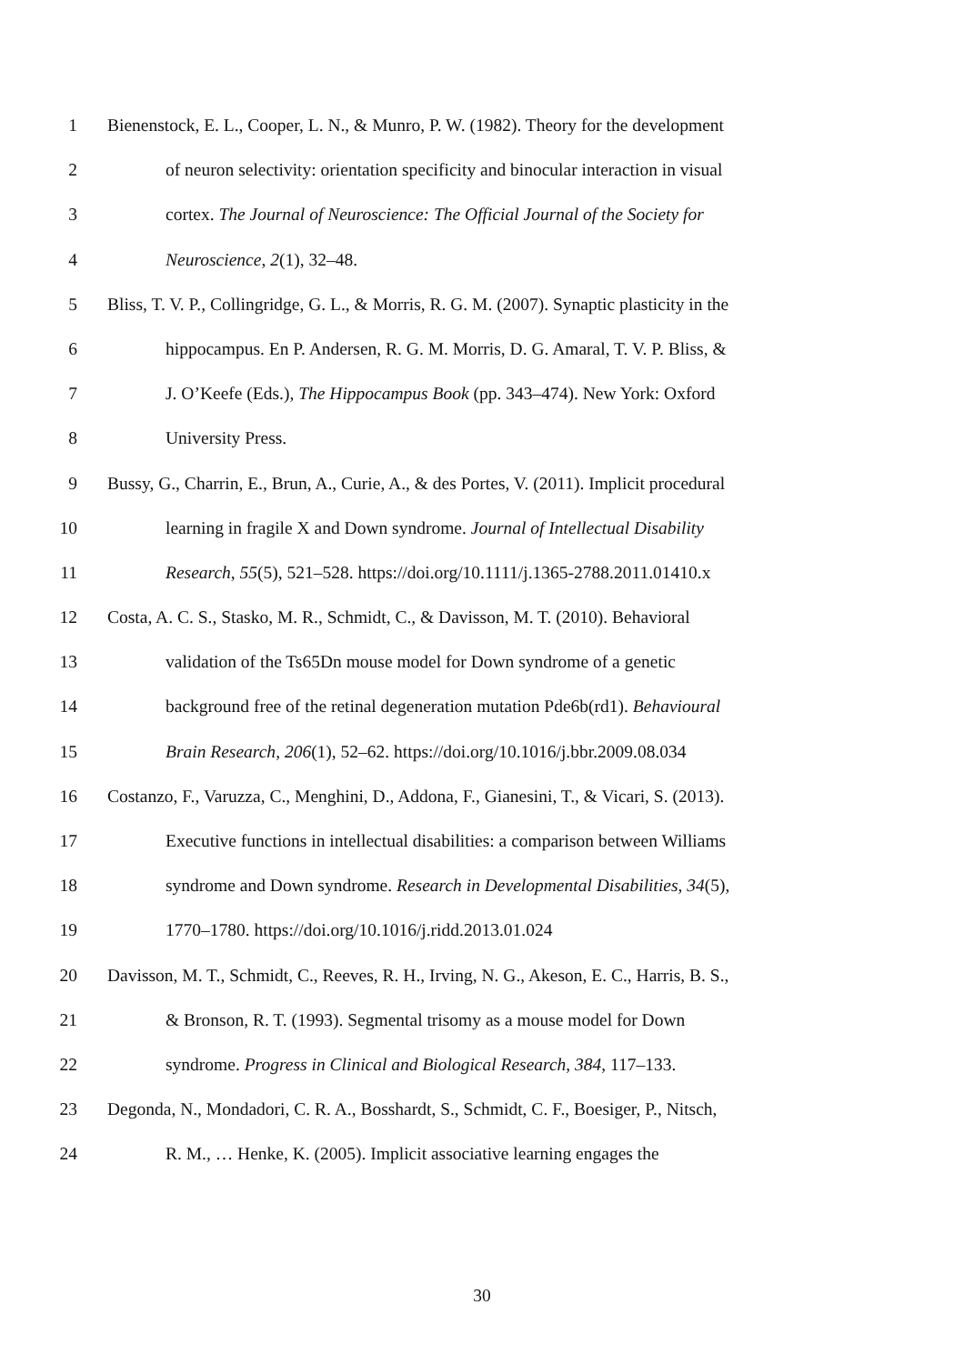1 Bienenstock, E. L., Cooper, L. N., & Munro, P. W. (1982). Theory for the development
2 of neuron selectivity: orientation specificity and binocular interaction in visual
3 cortex. The Journal of Neuroscience: The Official Journal of the Society for
4 Neuroscience, 2(1), 32–48.
5 Bliss, T. V. P., Collingridge, G. L., & Morris, R. G. M. (2007). Synaptic plasticity in the
6 hippocampus. En P. Andersen, R. G. M. Morris, D. G. Amaral, T. V. P. Bliss, &
7 J. O’Keefe (Eds.), The Hippocampus Book (pp. 343–474). New York: Oxford
8 University Press.
9 Bussy, G., Charrin, E., Brun, A., Curie, A., & des Portes, V. (2011). Implicit procedural
10 learning in fragile X and Down syndrome. Journal of Intellectual Disability
11 Research, 55(5), 521–528. https://doi.org/10.1111/j.1365-2788.2011.01410.x
12 Costa, A. C. S., Stasko, M. R., Schmidt, C., & Davisson, M. T. (2010). Behavioral
13 validation of the Ts65Dn mouse model for Down syndrome of a genetic
14 background free of the retinal degeneration mutation Pde6b(rd1). Behavioural
15 Brain Research, 206(1), 52–62. https://doi.org/10.1016/j.bbr.2009.08.034
16 Costanzo, F., Varuzza, C., Menghini, D., Addona, F., Gianesini, T., & Vicari, S. (2013).
17 Executive functions in intellectual disabilities: a comparison between Williams
18 syndrome and Down syndrome. Research in Developmental Disabilities, 34(5),
19 1770–1780. https://doi.org/10.1016/j.ridd.2013.01.024
20 Davisson, M. T., Schmidt, C., Reeves, R. H., Irving, N. G., Akeson, E. C., Harris, B. S.,
21 & Bronson, R. T. (1993). Segmental trisomy as a mouse model for Down
22 syndrome. Progress in Clinical and Biological Research, 384, 117–133.
23 Degonda, N., Mondadori, C. R. A., Bosshardt, S., Schmidt, C. F., Boesiger, P., Nitsch,
24 R. M., … Henke, K. (2005). Implicit associative learning engages the
30